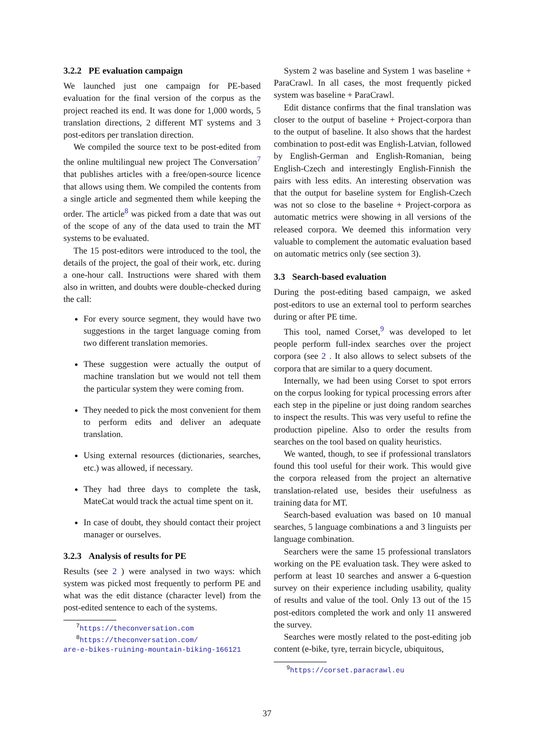3.2.2 PE evaluation campaign
We launched just one campaign for PE-based evaluation for the final version of the corpus as the project reached its end. It was done for 1,000 words, 5 translation directions, 2 different MT systems and 3 post-editors per translation direction.
We compiled the source text to be post-edited from the online multilingual new project The Conversation<sup>7</sup> that publishes articles with a free/open-source licence that allows using them. We compiled the contents from a single article and segmented them while keeping the order. The article<sup>8</sup> was picked from a date that was out of the scope of any of the data used to train the MT systems to be evaluated.
The 15 post-editors were introduced to the tool, the details of the project, the goal of their work, etc. during a one-hour call. Instructions were shared with them also in written, and doubts were double-checked during the call:
For every source segment, they would have two suggestions in the target language coming from two different translation memories.
These suggestion were actually the output of machine translation but we would not tell them the particular system they were coming from.
They needed to pick the most convenient for them to perform edits and deliver an adequate translation.
Using external resources (dictionaries, searches, etc.) was allowed, if necessary.
They had three days to complete the task, MateCat would track the actual time spent on it.
In case of doubt, they should contact their project manager or ourselves.
3.2.3 Analysis of results for PE
Results (see 2 ) were analysed in two ways: which system was picked most frequently to perform PE and what was the edit distance (character level) from the post-edited sentence to each of the systems.
<sup>7</sup> https://theconversation.com
<sup>8</sup> https://theconversation.com/
are-e-bikes-ruining-mountain-biking-166121
System 2 was baseline and System 1 was baseline + ParaCrawl. In all cases, the most frequently picked system was baseline + ParaCrawl.
Edit distance confirms that the final translation was closer to the output of baseline + Project-corpora than to the output of baseline. It also shows that the hardest combination to post-edit was English-Latvian, followed by English-German and English-Romanian, being English-Czech and interestingly English-Finnish the pairs with less edits. An interesting observation was that the output for baseline system for English-Czech was not so close to the baseline + Project-corpora as automatic metrics were showing in all versions of the released corpora. We deemed this information very valuable to complement the automatic evaluation based on automatic metrics only (see section 3).
3.3 Search-based evaluation
During the post-editing based campaign, we asked post-editors to use an external tool to perform searches during or after PE time.
This tool, named Corset,<sup>9</sup> was developed to let people perform full-index searches over the project corpora (see 2 . It also allows to select subsets of the corpora that are similar to a query document.
Internally, we had been using Corset to spot errors on the corpus looking for typical processing errors after each step in the pipeline or just doing random searches to inspect the results. This was very useful to refine the production pipeline. Also to order the results from searches on the tool based on quality heuristics.
We wanted, though, to see if professional translators found this tool useful for their work. This would give the corpora released from the project an alternative translation-related use, besides their usefulness as training data for MT.
Search-based evaluation was based on 10 manual searches, 5 language combinations a and 3 linguists per language combination.
Searchers were the same 15 professional translators working on the PE evaluation task. They were asked to perform at least 10 searches and answer a 6-question survey on their experience including usability, quality of results and value of the tool. Only 13 out of the 15 post-editors completed the work and only 11 answered the survey.
Searches were mostly related to the post-editing job content (e-bike, tyre, terrain bicycle, ubiquitous,
<sup>9</sup> https://corset.paracrawl.eu
37